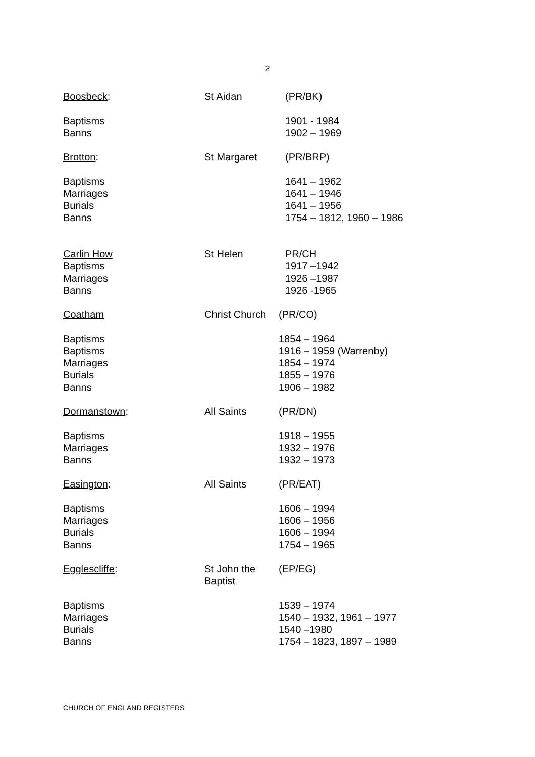2
Boosbeck: St Aidan (PR/BK)
Baptisms 1901 - 1984
Banns 1902 – 1969
Brotton: St Margaret (PR/BRP)
Baptisms 1641 – 1962
Marriages 1641 – 1946
Burials 1641 – 1956
Banns 1754 – 1812, 1960 – 1986
Carlin How St Helen PR/CH
Baptisms 1917 –1942
Marriages 1926 –1987
Banns 1926 -1965
Coatham Christ Church
(PR/CO)
Baptisms 1854 – 1964
Baptisms 1916 – 1959 (Warrenby)
Marriages 1854 – 1974
Burials 1855 – 1976
Banns 1906 – 1982
Dormanstown: All Saints (PR/DN)
Baptisms 1918 – 1955
Marriages 1932 – 1976
Banns 1932 – 1973
Easington: All Saints (PR/EAT)
Baptisms 1606 – 1994
Marriages 1606 – 1956
Burials 1606 – 1994
Banns 1754 – 1965
Egglescliffe: St John the Baptist
(EP/EG)
Baptisms 1539 – 1974
Marriages 1540 – 1932, 1961 – 1977
Burials 1540 –1980
Banns 1754 – 1823, 1897 – 1989
CHURCH OF ENGLAND REGISTERS